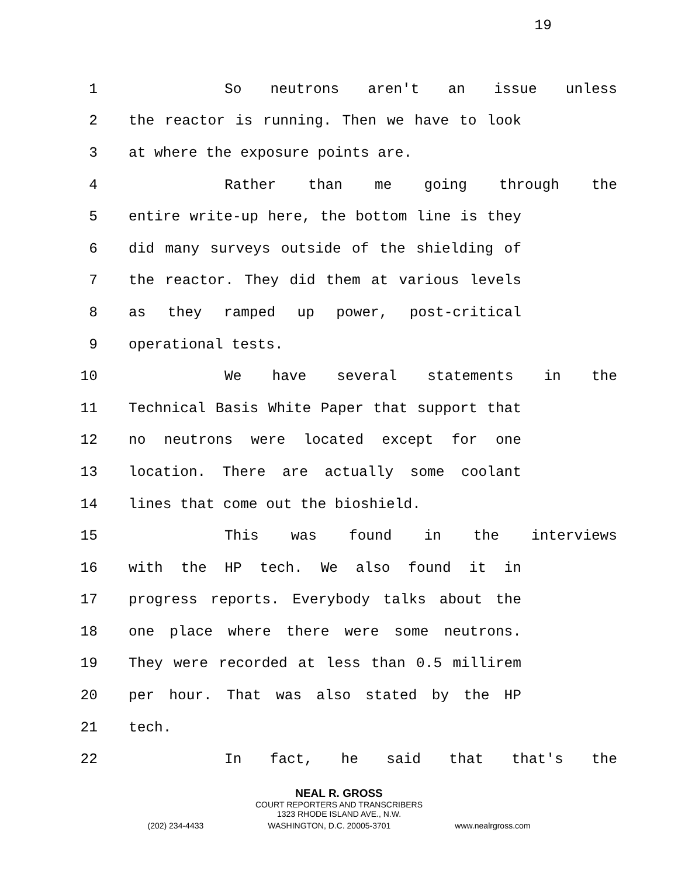19
1 So neutrons aren't an issue unless
2 the reactor is running. Then we have to look
3 at where the exposure points are.
4 Rather than me going through the
5 entire write-up here, the bottom line is they
6 did many surveys outside of the shielding of
7 the reactor. They did them at various levels
8 as they ramped up power, post-critical
9 operational tests.
10 We have several statements in the
11 Technical Basis White Paper that support that
12 no neutrons were located except for one
13 location. There are actually some coolant
14 lines that come out the bioshield.
15 This was found in the interviews
16 with the HP tech. We also found it in
17 progress reports. Everybody talks about the
18 one place where there were some neutrons.
19 They were recorded at less than 0.5 millirem
20 per hour. That was also stated by the HP
21 tech.
22 In fact, he said that that's the
NEAL R. GROSS
COURT REPORTERS AND TRANSCRIBERS
1323 RHODE ISLAND AVE., N.W.
(202) 234-4433 WASHINGTON, D.C. 20005-3701 www.nealrgross.com